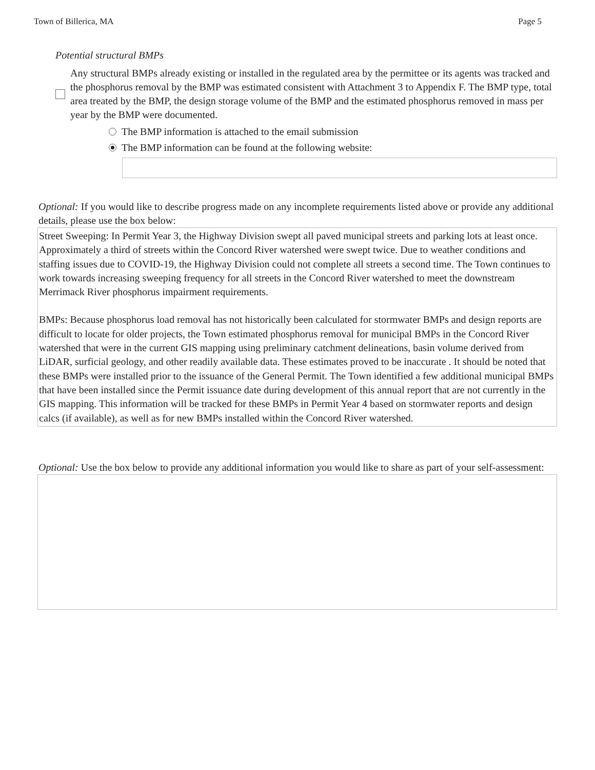Town of Billerica, MA Page 5
Potential structural BMPs
Any structural BMPs already existing or installed in the regulated area by the permittee or its agents was tracked and the phosphorus removal by the BMP was estimated consistent with Attachment 3 to Appendix F. The BMP type, total area treated by the BMP, the design storage volume of the BMP and the estimated phosphorus removed in mass per year by the BMP were documented.
The BMP information is attached to the email submission
The BMP information can be found at the following website:
Optional: If you would like to describe progress made on any incomplete requirements listed above or provide any additional details, please use the box below:
Street Sweeping: In Permit Year 3, the Highway Division swept all paved municipal streets and parking lots at least once. Approximately a third of streets within the Concord River watershed were swept twice. Due to weather conditions and staffing issues due to COVID-19, the Highway Division could not complete all streets a second time. The Town continues to work towards increasing sweeping frequency for all streets in the Concord River watershed to meet the downstream Merrimack River phosphorus impairment requirements.
BMPs: Because phosphorus load removal has not historically been calculated for stormwater BMPs and design reports are difficult to locate for older projects, the Town estimated phosphorus removal for municipal BMPs in the Concord River watershed that were in the current GIS mapping using preliminary catchment delineations, basin volume derived from LiDAR, surficial geology, and other readily available data. These estimates proved to be inaccurate . It should be noted that these BMPs were installed prior to the issuance of the General Permit. The Town identified a few additional municipal BMPs that have been installed since the Permit issuance date during development of this annual report that are not currently in the GIS mapping. This information will be tracked for these BMPs in Permit Year 4 based on stormwater reports and design calcs (if available), as well as for new BMPs installed within the Concord River watershed.
Optional: Use the box below to provide any additional information you would like to share as part of your self-assessment: